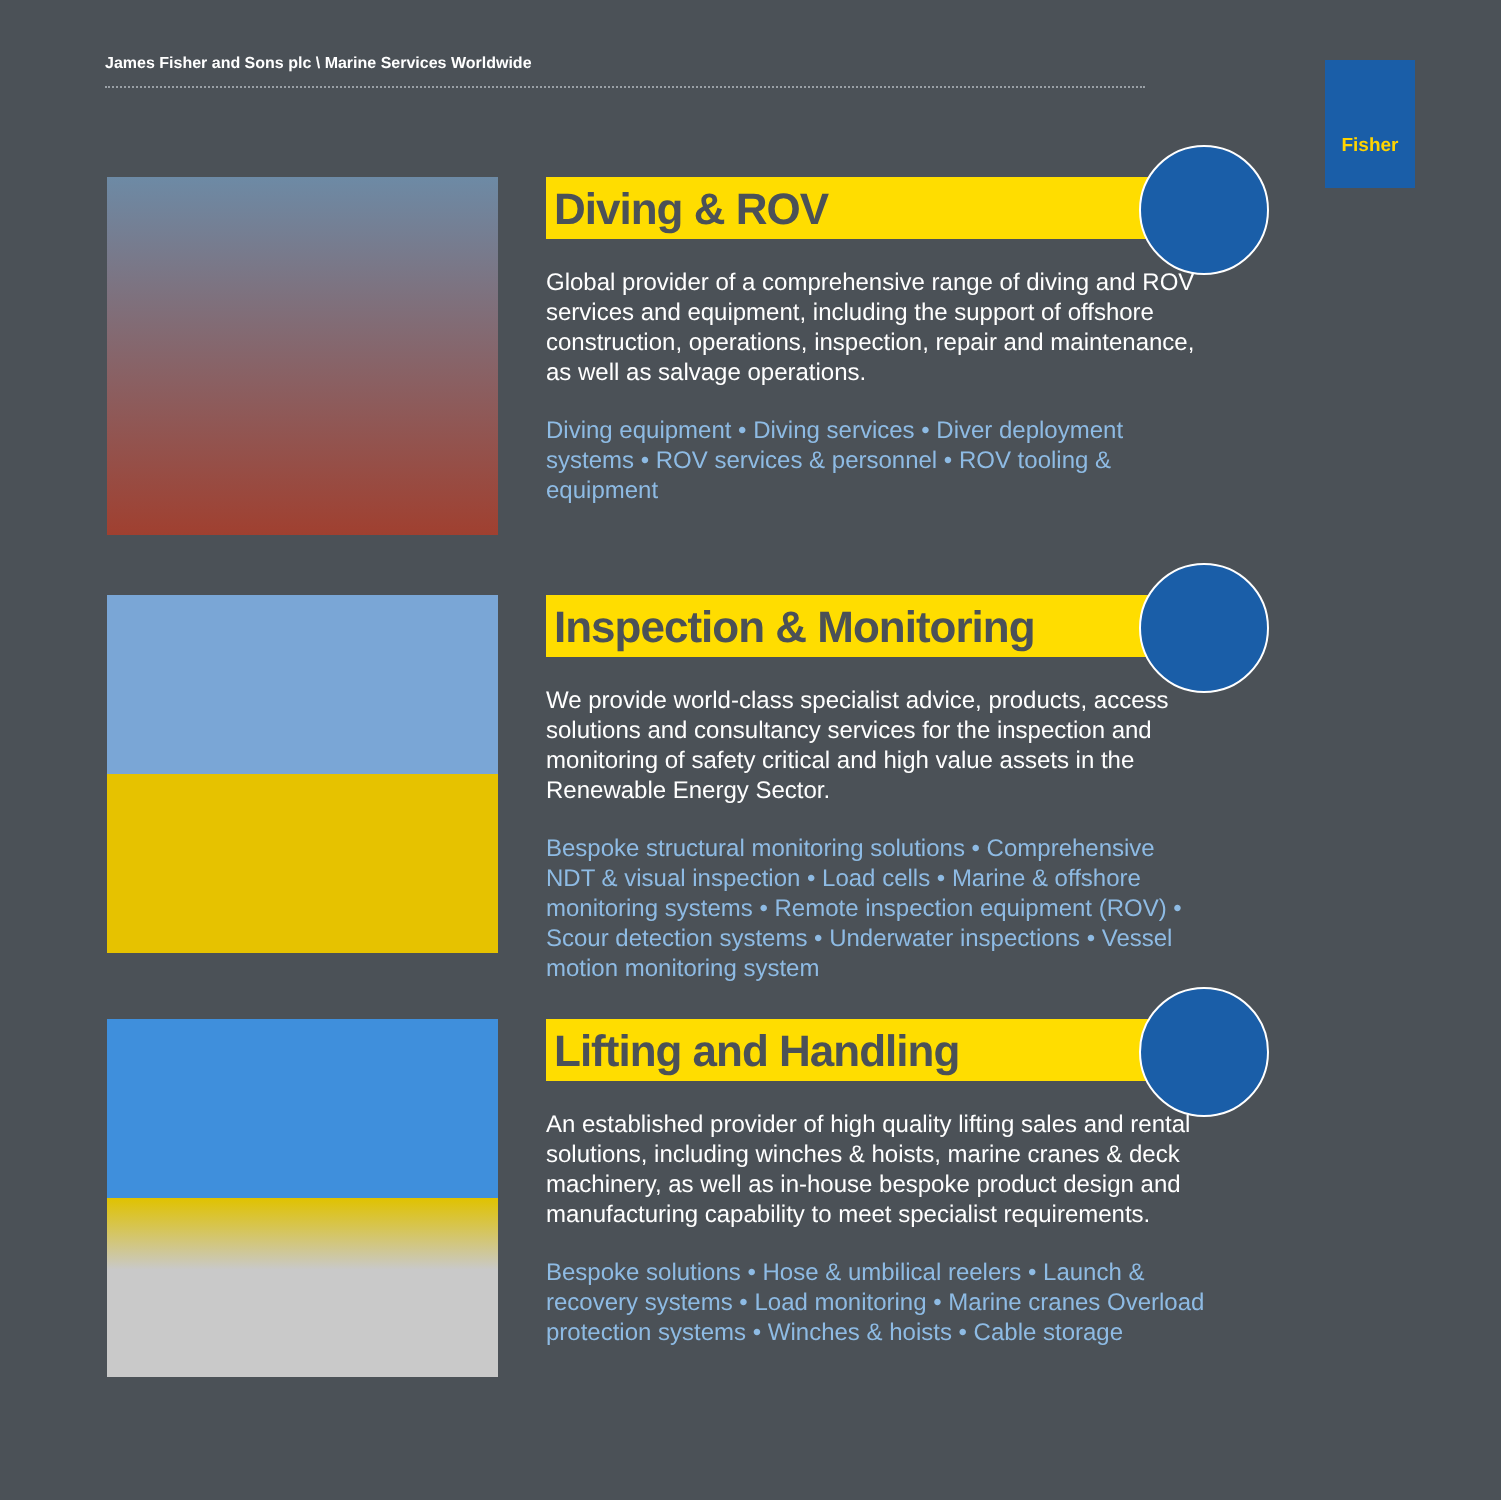James Fisher and Sons plc \ Marine Services Worldwide Fisher
Diving & ROV
Global provider of a comprehensive range of diving and ROV services and equipment, including the support of offshore construction, operations, inspection, repair and maintenance, as well as salvage operations.
Diving equipment • Diving services • Diver deployment systems • ROV services & personnel • ROV tooling & equipment
Inspection & Monitoring
We provide world-class specialist advice, products, access solutions and consultancy services for the inspection and monitoring of safety critical and high value assets in the Renewable Energy Sector.
Bespoke structural monitoring solutions • Comprehensive NDT & visual inspection • Load cells • Marine & offshore monitoring systems • Remote inspection equipment (ROV) • Scour detection systems • Underwater inspections • Vessel motion monitoring system
Lifting and Handling
An established provider of high quality lifting sales and rental solutions, including winches & hoists, marine cranes & deck machinery, as well as in-house bespoke product design and manufacturing capability to meet specialist requirements.
Bespoke solutions • Hose & umbilical reelers • Launch & recovery systems • Load monitoring • Marine cranes Overload protection systems • Winches & hoists • Cable storage